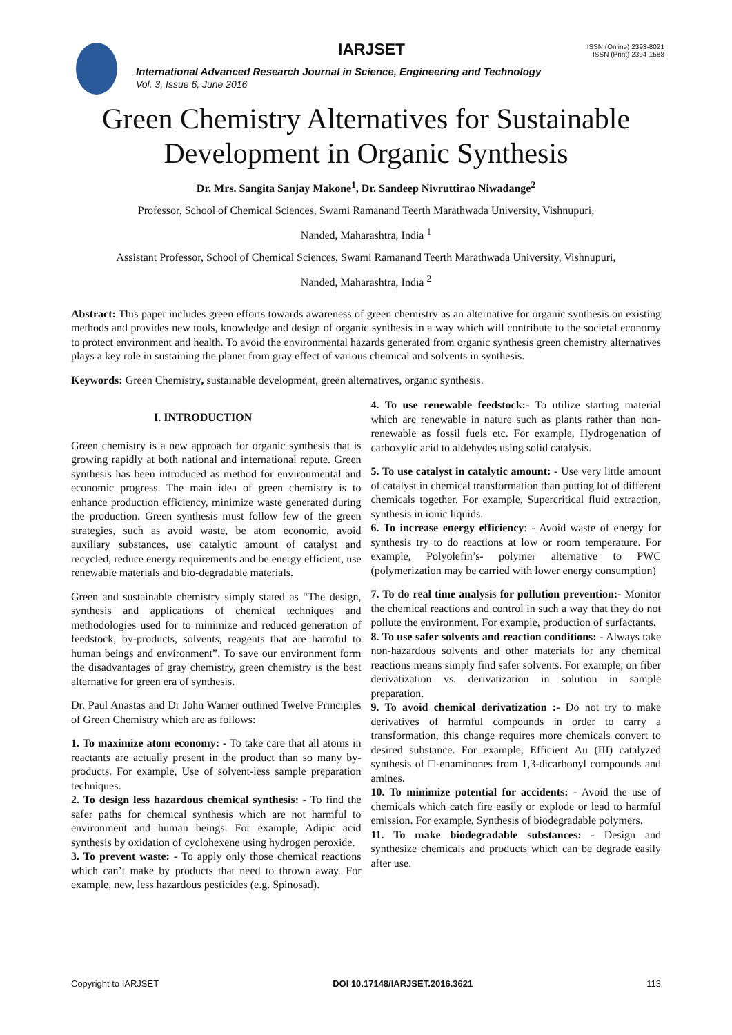IARJSET
ISSN (Online) 2393-8021
ISSN (Print) 2394-1588
International Advanced Research Journal in Science, Engineering and Technology
Vol. 3, Issue 6, June 2016
Green Chemistry Alternatives for Sustainable
Development in Organic Synthesis
Dr. Mrs. Sangita Sanjay Makone<sup>1</sup>, Dr. Sandeep Nivruttirao Niwadange<sup>2</sup>
Professor, School of Chemical Sciences, Swami Ramanand Teerth Marathwada University, Vishnupuri,
Nanded, Maharashtra, India <sup>1</sup>
Assistant Professor, School of Chemical Sciences, Swami Ramanand Teerth Marathwada University, Vishnupuri,
Nanded, Maharashtra, India <sup>2</sup>
Abstract: This paper includes green efforts towards awareness of green chemistry as an alternative for organic synthesis on existing methods and provides new tools, knowledge and design of organic synthesis in a way which will contribute to the societal economy to protect environment and health. To avoid the environmental hazards generated from organic synthesis green chemistry alternatives plays a key role in sustaining the planet from gray effect of various chemical and solvents in synthesis.
Keywords: Green Chemistry, sustainable development, green alternatives, organic synthesis.
I. INTRODUCTION
Green chemistry is a new approach for organic synthesis that is growing rapidly at both national and international repute. Green synthesis has been introduced as method for environmental and economic progress. The main idea of green chemistry is to enhance production efficiency, minimize waste generated during the production. Green synthesis must follow few of the green strategies, such as avoid waste, be atom economic, avoid auxiliary substances, use catalytic amount of catalyst and recycled, reduce energy requirements and be energy efficient, use renewable materials and bio-degradable materials.
Green and sustainable chemistry simply stated as “The design, synthesis and applications of chemical techniques and methodologies used for to minimize and reduced generation of feedstock, by-products, solvents, reagents that are harmful to human beings and environment”. To save our environment form the disadvantages of gray chemistry, green chemistry is the best alternative for green era of synthesis.
Dr. Paul Anastas and Dr John Warner outlined Twelve Principles of Green Chemistry which are as follows:
1. To maximize atom economy: - To take care that all atoms in reactants are actually present in the product than so many by-products. For example, Use of solvent-less sample preparation techniques.
2. To design less hazardous chemical synthesis: - To find the safer paths for chemical synthesis which are not harmful to environment and human beings. For example, Adipic acid synthesis by oxidation of cyclohexene using hydrogen peroxide.
3. To prevent waste: - To apply only those chemical reactions which can’t make by products that need to thrown away. For example, new, less hazardous pesticides (e.g. Spinosad).
4. To use renewable feedstock:- To utilize starting material which are renewable in nature such as plants rather than non-renewable as fossil fuels etc. For example, Hydrogenation of carboxylic acid to aldehydes using solid catalysis.
5. To use catalyst in catalytic amount: - Use very little amount of catalyst in chemical transformation than putting lot of different chemicals together. For example, Supercritical fluid extraction, synthesis in ionic liquids.
6. To increase energy efficiency: - Avoid waste of energy for synthesis try to do reactions at low or room temperature. For example, Polyolefin’s- polymer alternative to PWC (polymerization may be carried with lower energy consumption)
7. To do real time analysis for pollution prevention:- Monitor the chemical reactions and control in such a way that they do not pollute the environment. For example, production of surfactants.
8. To use safer solvents and reaction conditions: - Always take non-hazardous solvents and other materials for any chemical reactions means simply find safer solvents. For example, on fiber derivatization vs. derivatization in solution in sample preparation.
9. To avoid chemical derivatization :- Do not try to make derivatives of harmful compounds in order to carry a transformation, this change requires more chemicals convert to desired substance. For example, Efficient Au (III) catalyzed synthesis of □-enaminones from 1,3-dicarbonyl compounds and amines.
10. To minimize potential for accidents: - Avoid the use of chemicals which catch fire easily or explode or lead to harmful emission. For example, Synthesis of biodegradable polymers.
11. To make biodegradable substances: - Design and synthesize chemicals and products which can be degrade easily after use.
Copyright to IARJSET DOI 10.17148/IARJSET.2016.3621 113